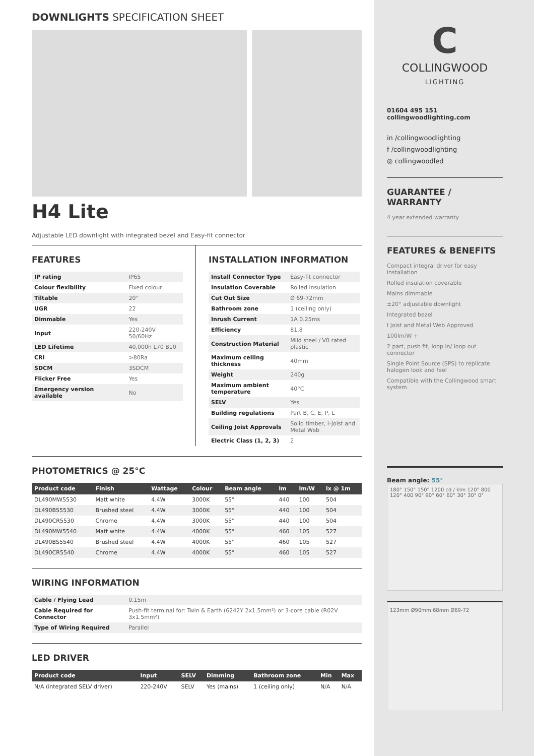DOWNLIGHTS SPECIFICATION SHEET
H4 Lite
Adjustable LED downlight with integrated bezel and Easy-fit connector
FEATURES
| IP rating | IP65 |
| Colour flexibility | Fixed colour |
| Tiltable | 20° |
| UGR | 22 |
| Dimmable | Yes |
| Input | 220-240V 50/60Hz |
| LED Lifetime | 40,000h L70 B10 |
| CRI | >80Ra |
| SDCM | 3SDCM |
| Flicker Free | Yes |
| Emergency version available | No |
INSTALLATION INFORMATION
| Install Connector Type | Easy-fit connector |
| Insulation Coverable | Rolled insulation |
| Cut Out Size | Ø 69-72mm |
| Bathroom zone | 1 (ceiling only) |
| Inrush Current | 1A 0.25ms |
| Efficiency | 81.8 |
| Construction Material | Mild steel / V0 rated plastic |
| Maximum ceiling thickness | 40mm |
| Weight | 240g |
| Maximum ambient temperature | 40°C |
| SELV | Yes |
| Building regulations | Part B, C, E, P, L |
| Ceiling Joist Approvals | Solid timber, I-Joist and Metal Web |
| Electric Class (1, 2, 3) | 2 |
PHOTOMETRICS @ 25°C
| Product code | Finish | Wattage | Colour | Beam angle | lm | lm/W | lx @ 1m |
| --- | --- | --- | --- | --- | --- | --- | --- |
| DL490MW5530 | Matt white | 4.4W | 3000K | 55° | 440 | 100 | 504 |
| DL490BS5530 | Brushed steel | 4.4W | 3000K | 55° | 440 | 100 | 504 |
| DL490CR5530 | Chrome | 4.4W | 3000K | 55° | 440 | 100 | 504 |
| DL490MW5540 | Matt white | 4.4W | 4000K | 55° | 460 | 105 | 527 |
| DL490BS5540 | Brushed steel | 4.4W | 4000K | 55° | 460 | 105 | 527 |
| DL490CR5540 | Chrome | 4.4W | 4000K | 55° | 460 | 105 | 527 |
WIRING INFORMATION
| Cable / Flying Lead | 0.15m |
| Cable Required for Connector | Push-fit terminal for: Twin & Earth (6242Y 2x1.5mm²) or 3-core cable (R02V 3x1.5mm²) |
| Type of Wiring Required | Parallel |
LED DRIVER
| Product code | Input | SELV | Dimming | Bathroom zone | Min | Max |
| --- | --- | --- | --- | --- | --- | --- |
| N/A (integrated SELV driver) | 220-240V | SELV | Yes (mains) | 1 (ceiling only) | N/A | N/A |
C
COLLINGWOOD
LIGHTING
01604 495 151
collingwoodlighting.com
in /collingwoodlighting
f /collingwoodlighting
◎ collingwoodled
GUARANTEE / WARRANTY
4 year extended warranty
FEATURES & BENEFITS
Compact integral driver for easy installation
Rolled insulation coverable
Mains dimmable
±20° adjustable downlight
Integrated bezel
I Joist and Metal Web Approved
100lm/W +
2 part, push fit, loop in/ loop out connector
Single Point Source (SPS) to replicate halogen look and feel
Compatible with the Collingwood smart system
Beam angle: 55°
180° 150° 150° 1200 cd / klm 120° 800 120° 400 90° 90° 60° 60° 30° 30° 0°
123mm Ø90mm 68mm Ø69-72